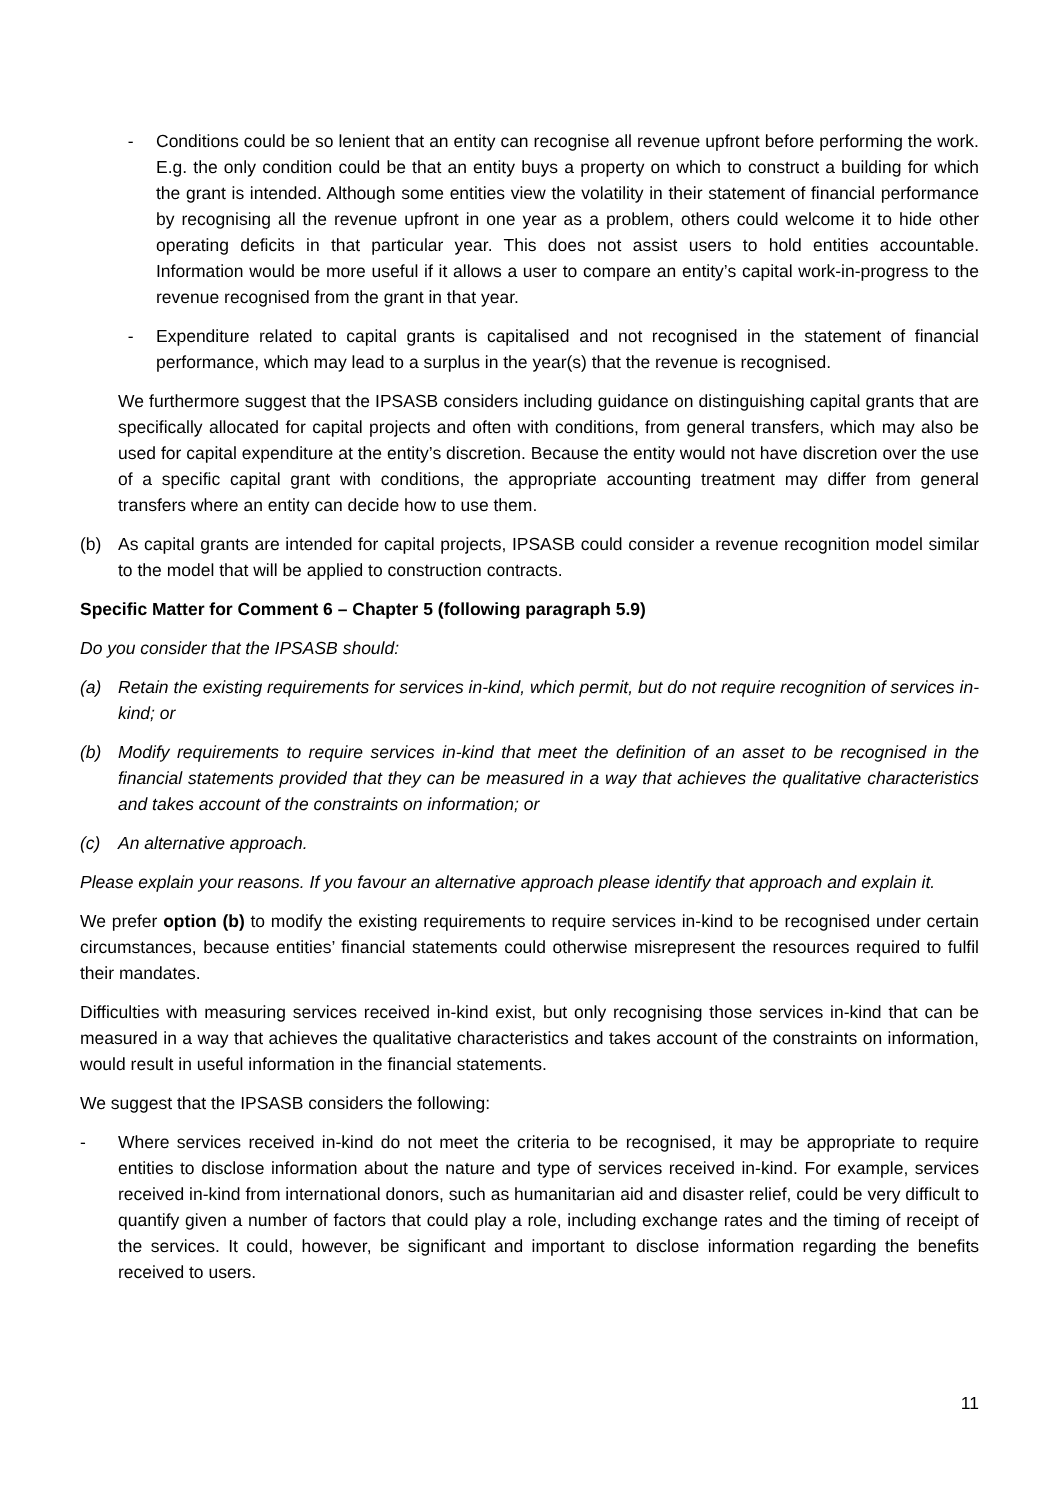- Conditions could be so lenient that an entity can recognise all revenue upfront before performing the work. E.g. the only condition could be that an entity buys a property on which to construct a building for which the grant is intended. Although some entities view the volatility in their statement of financial performance by recognising all the revenue upfront in one year as a problem, others could welcome it to hide other operating deficits in that particular year. This does not assist users to hold entities accountable. Information would be more useful if it allows a user to compare an entity’s capital work-in-progress to the revenue recognised from the grant in that year.
- Expenditure related to capital grants is capitalised and not recognised in the statement of financial performance, which may lead to a surplus in the year(s) that the revenue is recognised.
We furthermore suggest that the IPSASB considers including guidance on distinguishing capital grants that are specifically allocated for capital projects and often with conditions, from general transfers, which may also be used for capital expenditure at the entity’s discretion. Because the entity would not have discretion over the use of a specific capital grant with conditions, the appropriate accounting treatment may differ from general transfers where an entity can decide how to use them.
(b) As capital grants are intended for capital projects, IPSASB could consider a revenue recognition model similar to the model that will be applied to construction contracts.
Specific Matter for Comment 6 – Chapter 5 (following paragraph 5.9)
Do you consider that the IPSASB should:
(a) Retain the existing requirements for services in-kind, which permit, but do not require recognition of services in-kind; or
(b) Modify requirements to require services in-kind that meet the definition of an asset to be recognised in the financial statements provided that they can be measured in a way that achieves the qualitative characteristics and takes account of the constraints on information; or
(c) An alternative approach.
Please explain your reasons. If you favour an alternative approach please identify that approach and explain it.
We prefer option (b) to modify the existing requirements to require services in-kind to be recognised under certain circumstances, because entities’ financial statements could otherwise misrepresent the resources required to fulfil their mandates.
Difficulties with measuring services received in-kind exist, but only recognising those services in-kind that can be measured in a way that achieves the qualitative characteristics and takes account of the constraints on information, would result in useful information in the financial statements.
We suggest that the IPSASB considers the following:
- Where services received in-kind do not meet the criteria to be recognised, it may be appropriate to require entities to disclose information about the nature and type of services received in-kind. For example, services received in-kind from international donors, such as humanitarian aid and disaster relief, could be very difficult to quantify given a number of factors that could play a role, including exchange rates and the timing of receipt of the services. It could, however, be significant and important to disclose information regarding the benefits received to users.
11